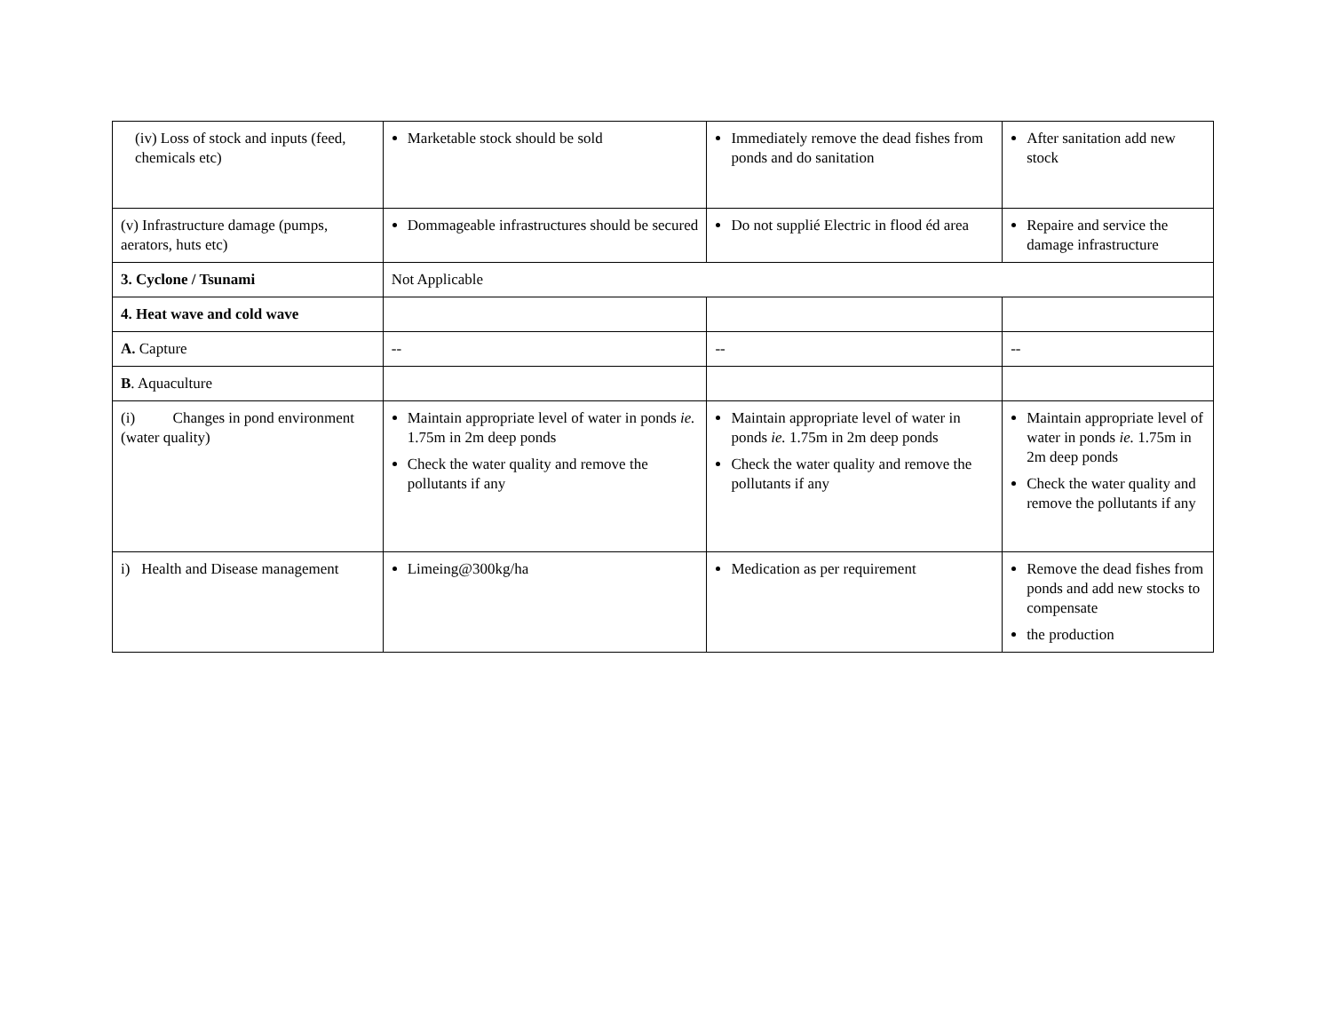| (iv) Loss of stock and inputs (feed, chemicals etc) | Marketable stock should be sold | Immediately remove the dead fishes from ponds and do sanitation | After sanitation add new stock |
| (v) Infrastructure damage (pumps, aerators, huts etc) | Dommageable infrastructures should be secured | Do not supplié Electric in flood éd area | Repaire and service the damage infrastructure |
| 3. Cyclone / Tsunami | Not Applicable | | |
| 4. Heat wave and cold wave | | | |
| A. Capture | -- | -- | -- |
| B . Aquaculture | | | |
| (i) Changes in pond environment (water quality) | Maintain appropriate level of water in ponds ie. 1.75m in 2m deep ponds Check the water quality and remove the pollutants if any | Maintain appropriate level of water in ponds ie. 1.75m in 2m deep ponds Check the water quality and remove the pollutants if any | Maintain appropriate level of water in ponds ie. 1.75m in 2m deep ponds Check the water quality and remove the pollutants if any |
| i) Health and Disease management | Limeing@300kg/ha | Medication as per requirement | Remove the dead fishes from ponds and add new stocks to compensate the production |